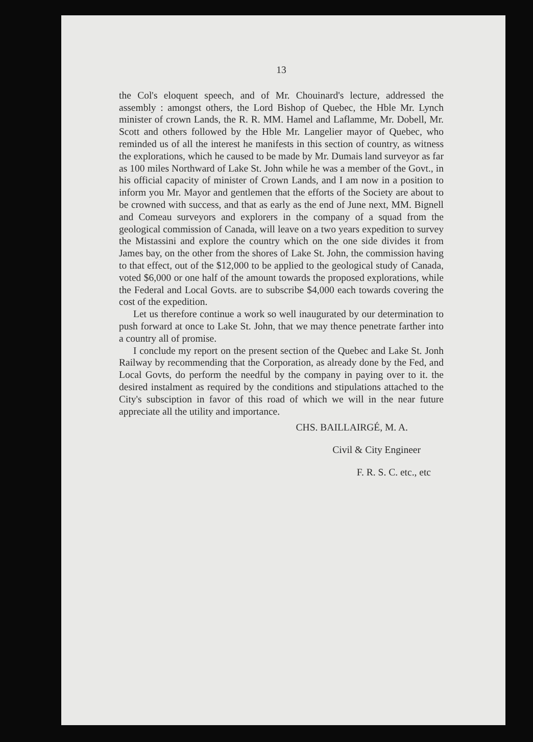13
the Col's eloquent speech, and of Mr. Chouinard's lecture, addressed the assembly : amongst others, the Lord Bishop of Quebec, the Hble Mr. Lynch minister of crown Lands, the R. R. MM. Hamel and Laflamme, Mr. Dobell, Mr. Scott and others followed by the Hble Mr. Langelier mayor of Quebec, who reminded us of all the interest he manifests in this section of country, as witness the explorations, which he caused to be made by Mr. Dumais land surveyor as far as 100 miles Northward of Lake St. John while he was a member of the Govt., in his official capacity of minister of Crown Lands, and I am now in a position to inform you Mr. Mayor and gentlemen that the efforts of the Society are about to be crowned with success, and that as early as the end of June next, MM. Bignell and Comeau surveyors and explorers in the company of a squad from the geological commission of Canada, will leave on a two years expedition to survey the Mistassini and explore the country which on the one side divides it from James bay, on the other from the shores of Lake St. John, the commission having to that effect, out of the $12,000 to be applied to the geological study of Canada, voted $6,000 or one half of the amount towards the proposed explorations, while the Federal and Local Govts. are to subscribe $4,000 each towards covering the cost of the expedition.
Let us therefore continue a work so well inaugurated by our determination to push forward at once to Lake St. John, that we may thence penetrate farther into a country all of promise.
I conclude my report on the present section of the Quebec and Lake St. Jonh Railway by recommending that the Corporation, as already done by the Fed, and Local Govts, do perform the needful by the company in paying over to it. the desired instalment as required by the conditions and stipulations attached to the City's subsciption in favor of this road of which we will in the near future appreciate all the utility and importance.
CHS. BAILLAIRGÉ, M. A.
Civil & City Engineer
F. R. S. C. etc., etc